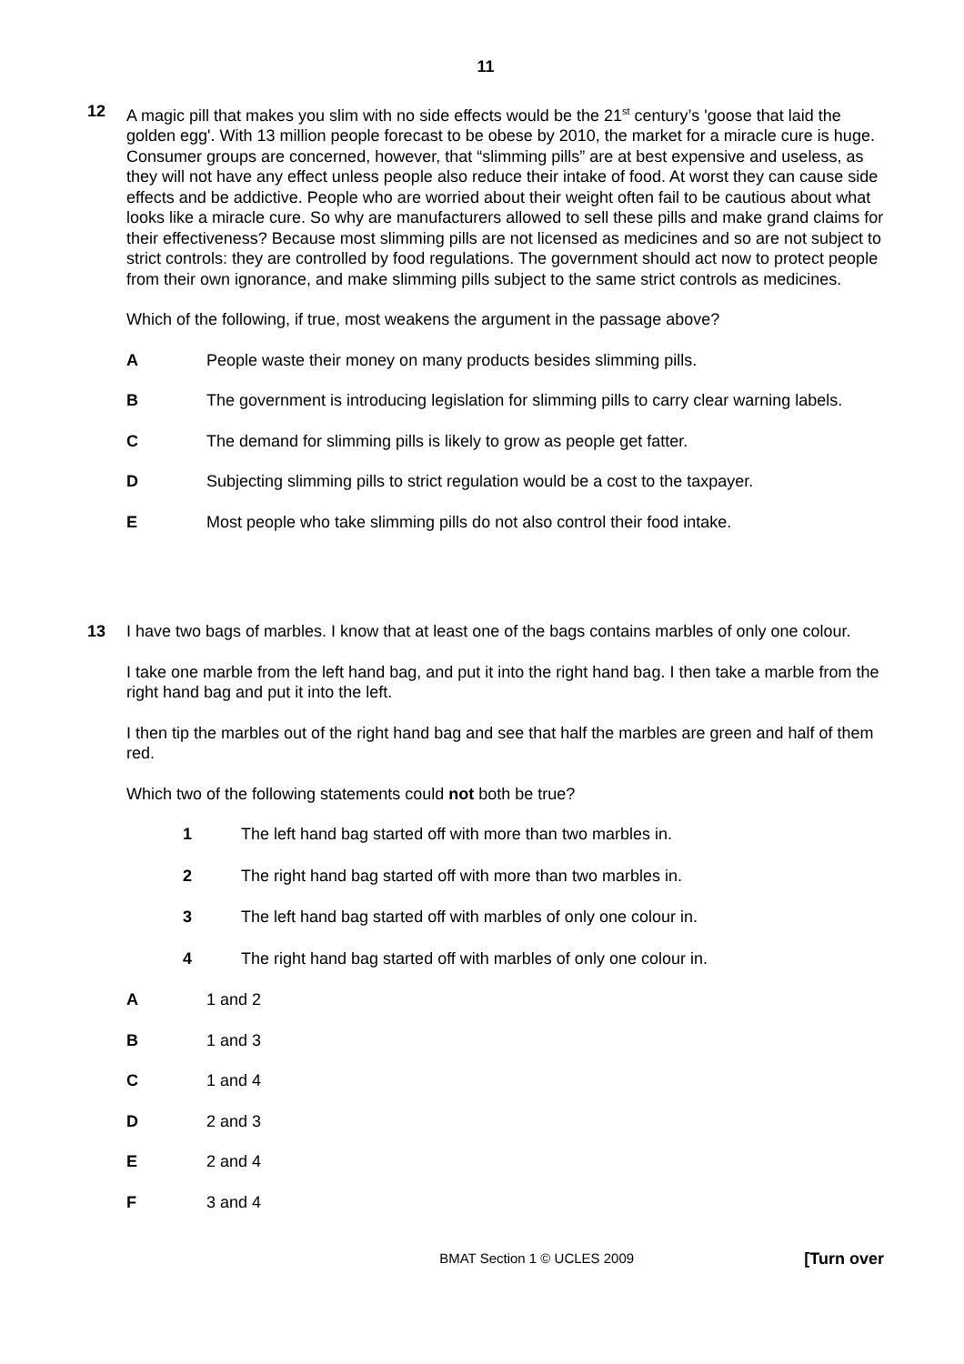11
12 A magic pill that makes you slim with no side effects would be the 21<sup>st</sup> century’s 'goose that laid the golden egg'. With 13 million people forecast to be obese by 2010, the market for a miracle cure is huge. Consumer groups are concerned, however, that “slimming pills” are at best expensive and useless, as they will not have any effect unless people also reduce their intake of food. At worst they can cause side effects and be addictive. People who are worried about their weight often fail to be cautious about what looks like a miracle cure. So why are manufacturers allowed to sell these pills and make grand claims for their effectiveness? Because most slimming pills are not licensed as medicines and so are not subject to strict controls: they are controlled by food regulations. The government should act now to protect people from their own ignorance, and make slimming pills subject to the same strict controls as medicines.
Which of the following, if true, most weakens the argument in the passage above?
A People waste their money on many products besides slimming pills.
B The government is introducing legislation for slimming pills to carry clear warning labels.
C The demand for slimming pills is likely to grow as people get fatter.
D Subjecting slimming pills to strict regulation would be a cost to the taxpayer.
E Most people who take slimming pills do not also control their food intake.
13 I have two bags of marbles. I know that at least one of the bags contains marbles of only one colour.
I take one marble from the left hand bag, and put it into the right hand bag. I then take a marble from the right hand bag and put it into the left.
I then tip the marbles out of the right hand bag and see that half the marbles are green and half of them red.
Which two of the following statements could not both be true?
1 The left hand bag started off with more than two marbles in.
2 The right hand bag started off with more than two marbles in.
3 The left hand bag started off with marbles of only one colour in.
4 The right hand bag started off with marbles of only one colour in.
A 1 and 2
B 1 and 3
C 1 and 4
D 2 and 3
E 2 and 4
F 3 and 4
BMAT Section 1 © UCLES 2009 [Turn over